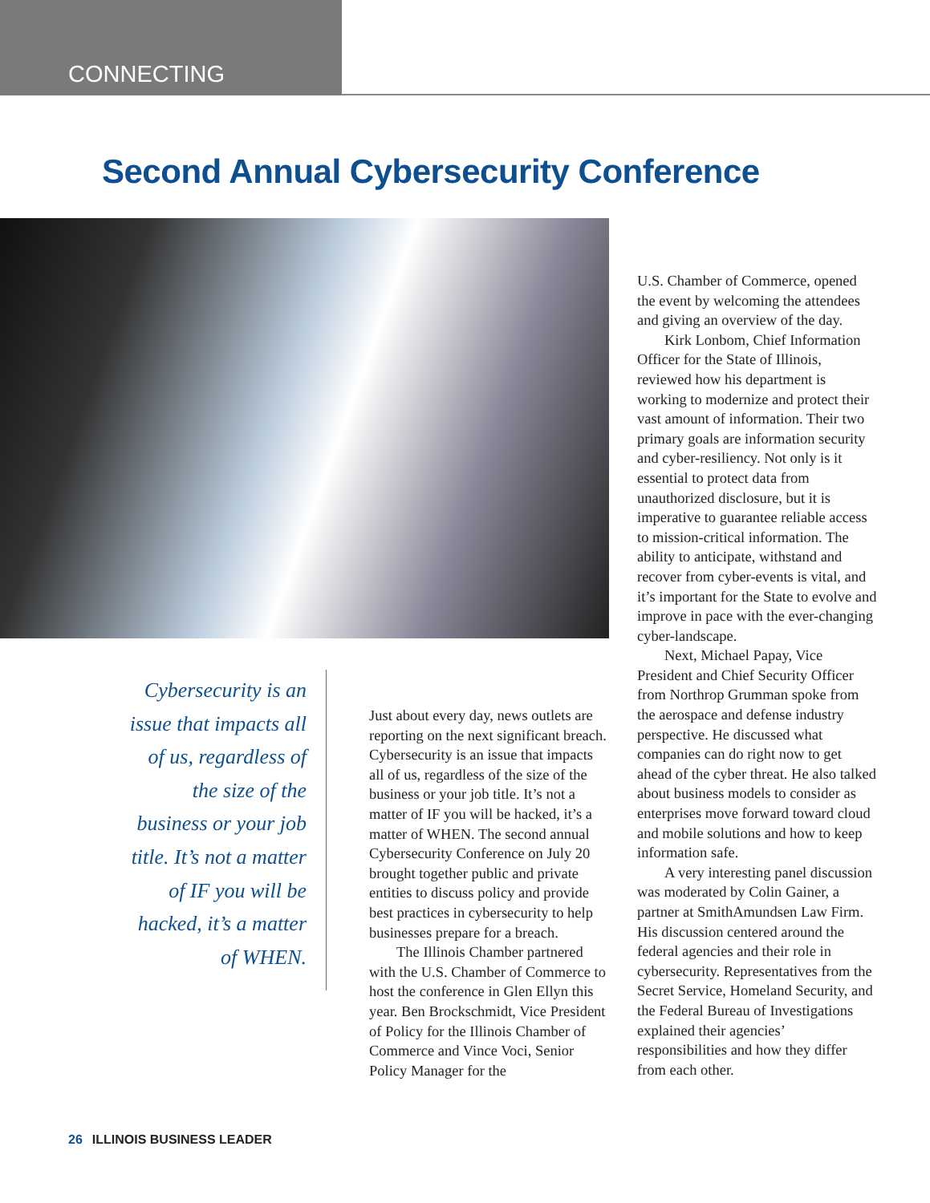CONNECTING
Second Annual Cybersecurity Conference
Cybersecurity is an issue that impacts all of us, regardless of the size of the business or your job title. It’s not a matter of IF you will be hacked, it’s a matter of WHEN.
Just about every day, news outlets are reporting on the next significant breach. Cybersecurity is an issue that impacts all of us, regardless of the size of the business or your job title. It’s not a matter of IF you will be hacked, it’s a matter of WHEN. The second annual Cybersecurity Conference on July 20 brought together public and private entities to discuss policy and provide best practices in cybersecurity to help businesses prepare for a breach.
The Illinois Chamber partnered with the U.S. Chamber of Commerce to host the conference in Glen Ellyn this year. Ben Brockschmidt, Vice President of Policy for the Illinois Chamber of Commerce and Vince Voci, Senior Policy Manager for the
U.S. Chamber of Commerce, opened the event by welcoming the attendees and giving an overview of the day.
Kirk Lonbom, Chief Information Officer for the State of Illinois, reviewed how his department is working to modernize and protect their vast amount of information. Their two primary goals are information security and cyber-resiliency. Not only is it essential to protect data from unauthorized disclosure, but it is imperative to guarantee reliable access to mission-critical information. The ability to anticipate, withstand and recover from cyber-events is vital, and it’s important for the State to evolve and improve in pace with the ever-changing cyber-landscape.
Next, Michael Papay, Vice President and Chief Security Officer from Northrop Grumman spoke from the aerospace and defense industry perspective. He discussed what companies can do right now to get ahead of the cyber threat. He also talked about business models to consider as enterprises move forward toward cloud and mobile solutions and how to keep information safe.
A very interesting panel discussion was moderated by Colin Gainer, a partner at SmithAmundsen Law Firm. His discussion centered around the federal agencies and their role in cybersecurity. Representatives from the Secret Service, Homeland Security, and the Federal Bureau of Investigations explained their agencies’ responsibilities and how they differ from each other.
26 ILLINOIS BUSINESS LEADER